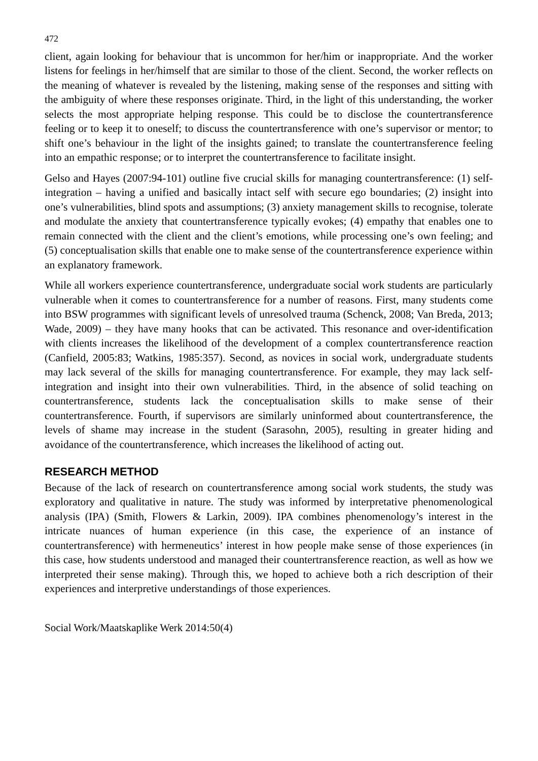472
client, again looking for behaviour that is uncommon for her/him or inappropriate. And the worker listens for feelings in her/himself that are similar to those of the client. Second, the worker reflects on the meaning of whatever is revealed by the listening, making sense of the responses and sitting with the ambiguity of where these responses originate. Third, in the light of this understanding, the worker selects the most appropriate helping response. This could be to disclose the countertransference feeling or to keep it to oneself; to discuss the countertransference with one’s supervisor or mentor; to shift one’s behaviour in the light of the insights gained; to translate the countertransference feeling into an empathic response; or to interpret the countertransference to facilitate insight.
Gelso and Hayes (2007:94-101) outline five crucial skills for managing countertransference: (1) self-integration – having a unified and basically intact self with secure ego boundaries; (2) insight into one’s vulnerabilities, blind spots and assumptions; (3) anxiety management skills to recognise, tolerate and modulate the anxiety that countertransference typically evokes; (4) empathy that enables one to remain connected with the client and the client’s emotions, while processing one’s own feeling; and (5) conceptualisation skills that enable one to make sense of the countertransference experience within an explanatory framework.
While all workers experience countertransference, undergraduate social work students are particularly vulnerable when it comes to countertransference for a number of reasons. First, many students come into BSW programmes with significant levels of unresolved trauma (Schenck, 2008; Van Breda, 2013; Wade, 2009) – they have many hooks that can be activated. This resonance and over-identification with clients increases the likelihood of the development of a complex countertransference reaction (Canfield, 2005:83; Watkins, 1985:357). Second, as novices in social work, undergraduate students may lack several of the skills for managing countertransference. For example, they may lack self-integration and insight into their own vulnerabilities. Third, in the absence of solid teaching on countertransference, students lack the conceptualisation skills to make sense of their countertransference. Fourth, if supervisors are similarly uninformed about countertransference, the levels of shame may increase in the student (Sarasohn, 2005), resulting in greater hiding and avoidance of the countertransference, which increases the likelihood of acting out.
RESEARCH METHOD
Because of the lack of research on countertransference among social work students, the study was exploratory and qualitative in nature. The study was informed by interpretative phenomenological analysis (IPA) (Smith, Flowers & Larkin, 2009). IPA combines phenomenology’s interest in the intricate nuances of human experience (in this case, the experience of an instance of countertransference) with hermeneutics’ interest in how people make sense of those experiences (in this case, how students understood and managed their countertransference reaction, as well as how we interpreted their sense making). Through this, we hoped to achieve both a rich description of their experiences and interpretive understandings of those experiences.
Social Work/Maatskaplike Werk 2014:50(4)